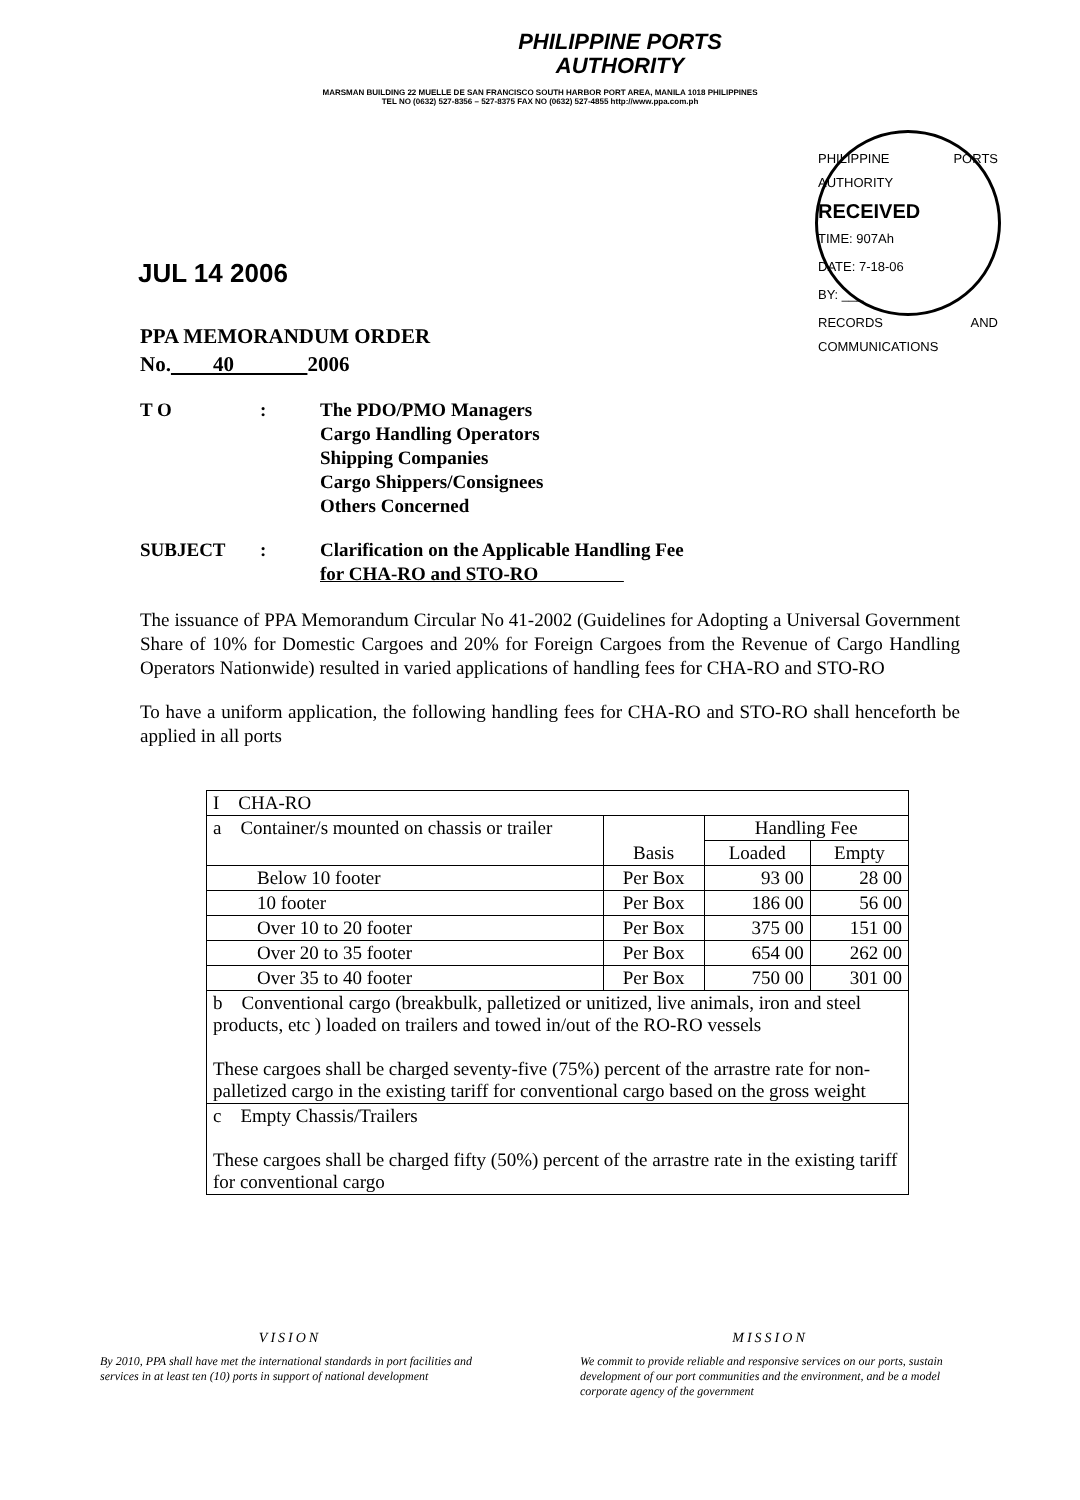PHILIPPINE PORTS
AUTHORITY
MARSMAN BUILDING 22 MUELLE DE SAN FRANCISCO SOUTH HARBOR PORT AREA, MANILA 1018 PHILIPPINES
TEL NO (0632) 527-8356 – 527-8375 FAX NO (0632) 527-4855 http://www.ppa.com.ph
PHILIPPINE PORTS AUTHORITY
RECEIVED
TIME: 907Ah
DATE: 7-18-06
BY: ___
RECORDS AND COMMUNICATIONS
JUL 14 2006
PPA MEMORANDUM ORDER
No. 40 2006
T O : The PDO/PMO Managers
Cargo Handling Operators
Shipping Companies
Cargo Shippers/Consignees
Others Concerned
SUBJECT : Clarification on the Applicable Handling Fee
for CHA-RO and STO-RO
The issuance of PPA Memorandum Circular No 41-2002 (Guidelines for Adopting a Universal Government Share of 10% for Domestic Cargoes and 20% for Foreign Cargoes from the Revenue of Cargo Handling Operators Nationwide) resulted in varied applications of handling fees for CHA-RO and STO-RO
To have a uniform application, the following handling fees for CHA-RO and STO-RO shall henceforth be applied in all ports
| I CHA-RO | | | |
| a Container/s mounted on chassis or trailer | Basis | Handling Fee | |
| | | Loaded | Empty |
| Below 10 footer | Per Box | 93 00 | 28 00 |
| 10 footer | Per Box | 186 00 | 56 00 |
| Over 10 to 20 footer | Per Box | 375 00 | 151 00 |
| Over 20 to 35 footer | Per Box | 654 00 | 262 00 |
| Over 35 to 40 footer | Per Box | 750 00 | 301 00 |
| b Conventional cargo (breakbulk, palletized or unitized, live animals, iron and steel products, etc ) loaded on trailers and towed in/out of the RO-RO vessels These cargoes shall be charged seventy-five (75%) percent of the arrastre rate for non-palletized cargo in the existing tariff for conventional cargo based on the gross weight | | | |
| c Empty Chassis/Trailers These cargoes shall be charged fifty (50%) percent of the arrastre rate in the existing tariff for conventional cargo | | | |
VISION
By 2010, PPA shall have met the international standards in port facilities and services in at least ten (10) ports in support of national development
MISSION
We commit to provide reliable and responsive services on our ports, sustain development of our port communities and the environment, and be a model corporate agency of the government